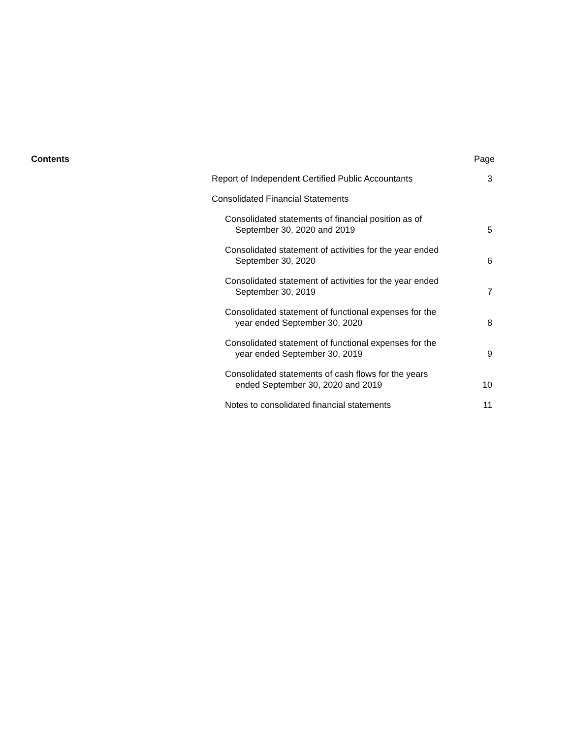Contents Page
Report of Independent Certified Public Accountants
3
Consolidated Financial Statements
Consolidated statements of financial position as of
September 30, 2020 and 2019
5
Consolidated statement of activities for the year ended
September 30, 2020
6
Consolidated statement of activities for the year ended
September 30, 2019
7
Consolidated statement of functional expenses for the
year ended September 30, 2020
8
Consolidated statement of functional expenses for the
year ended September 30, 2019
9
Consolidated statements of cash flows for the years
ended September 30, 2020 and 2019
10
Notes to consolidated financial statements
11